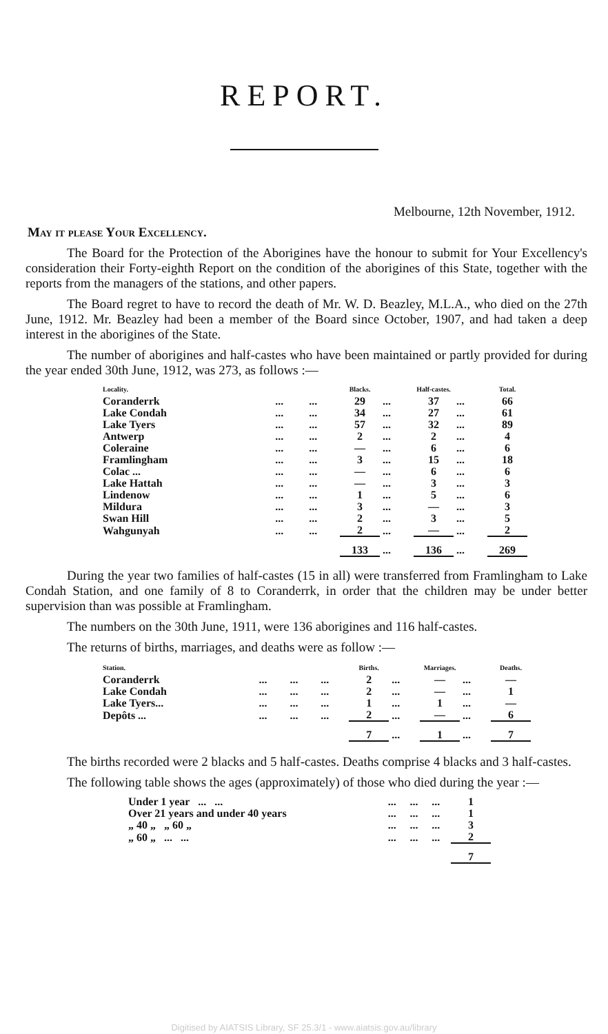REPORT.
Melbourne, 12th November, 1912.
May it please Your Excellency.
The Board for the Protection of the Aborigines have the honour to submit for Your Excellency's consideration their Forty-eighth Report on the condition of the aborigines of this State, together with the reports from the managers of the stations, and other papers.
The Board regret to have to record the death of Mr. W. D. Beazley, M.L.A., who died on the 27th June, 1912. Mr. Beazley had been a member of the Board since October, 1907, and had taken a deep interest in the aborigines of the State.
The number of aborigines and half-castes who have been maintained or partly provided for during the year ended 30th June, 1912, was 273, as follows :—
| Locality. | | | Blacks. | | Half-castes. | | Total. |
| --- | --- | --- | --- | --- | --- | --- | --- |
| Coranderrk | ... | ... | 29 | ... | 37 | ... | 66 |
| Lake Condah | ... | ... | 34 | ... | 27 | ... | 61 |
| Lake Tyers | ... | ... | 57 | ... | 32 | ... | 89 |
| Antwerp | ... | ... | 2 | ... | 2 | ... | 4 |
| Coleraine | ... | ... | — | ... | 6 | ... | 6 |
| Framlingham | ... | ... | 3 | ... | 15 | ... | 18 |
| Colac ... | ... | ... | — | ... | 6 | ... | 6 |
| Lake Hattah | ... | ... | — | ... | 3 | ... | 3 |
| Lindenow | ... | ... | 1 | ... | 5 | ... | 6 |
| Mildura | ... | ... | 3 | ... | — | ... | 3 |
| Swan Hill | ... | ... | 2 | ... | 3 | ... | 5 |
| Wahgunyah | ... | ... | 2 | ... | — | ... | 2 |
| | | | 133 | ... | 136 | ... | 269 |
During the year two families of half-castes (15 in all) were transferred from Framlingham to Lake Condah Station, and one family of 8 to Coranderrk, in order that the children may be under better supervision than was possible at Framlingham.
The numbers on the 30th June, 1911, were 136 aborigines and 116 half-castes.
The returns of births, marriages, and deaths were as follow :—
| Station. | | | | Births. | | Marriages. | | Deaths. |
| --- | --- | --- | --- | --- | --- | --- | --- | --- |
| Coranderrk | ... | ... | ... | 2 | ... | — | ... | — |
| Lake Condah | ... | ... | ... | 2 | ... | — | ... | 1 |
| Lake Tyers... | ... | ... | ... | 1 | ... | 1 | ... | — |
| Depôts ... | ... | ... | ... | 2 | ... | — | ... | 6 |
| | | | | 7 | ... | 1 | ... | 7 |
The births recorded were 2 blacks and 5 half-castes. Deaths comprise 4 blacks and 3 half-castes.
The following table shows the ages (approximately) of those who died during the year :—
| Under 1 year ... ... | ... | ... | ... | 1 |
| Over 21 years and under 40 years | ... | ... | ... | 1 |
| „ 40 „ „ 60 „ | ... | ... | ... | 3 |
| „ 60 „ ... ... | ... | ... | ... | 2 |
| | | | | 7 |
Digitised by AIATSIS Library, SF 25.3/1 - www.aiatsis.gov.au/library